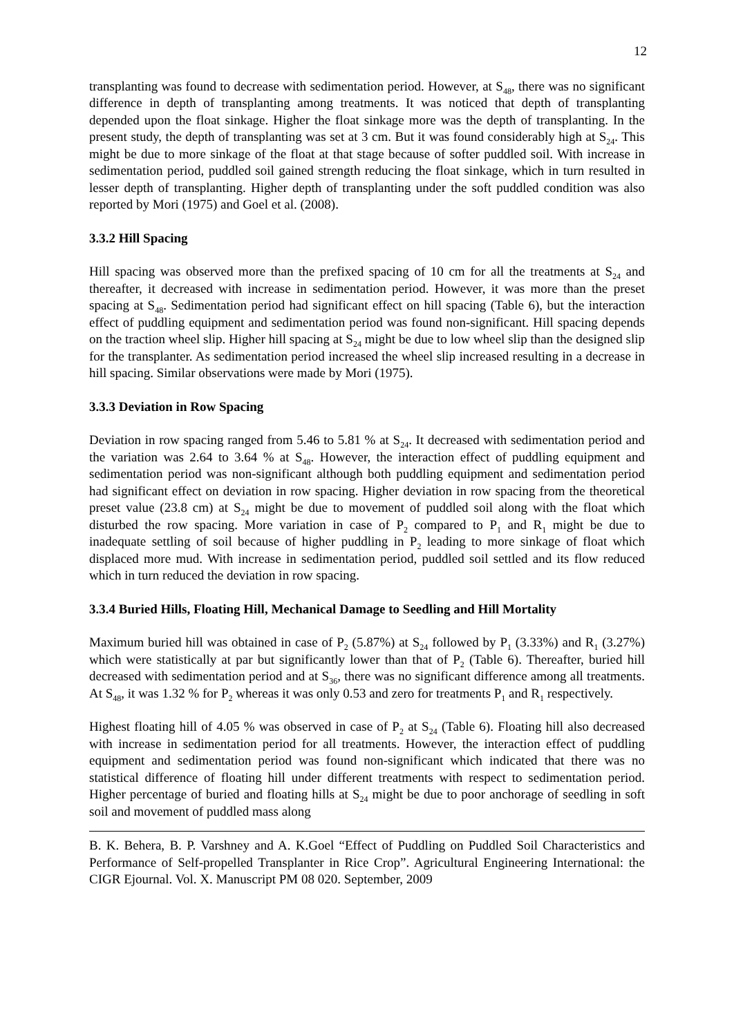12
transplanting was found to decrease with sedimentation period. However, at S<sub>48</sub>, there was no significant difference in depth of transplanting among treatments. It was noticed that depth of transplanting depended upon the float sinkage. Higher the float sinkage more was the depth of transplanting. In the present study, the depth of transplanting was set at 3 cm. But it was found considerably high at S<sub>24</sub>. This might be due to more sinkage of the float at that stage because of softer puddled soil. With increase in sedimentation period, puddled soil gained strength reducing the float sinkage, which in turn resulted in lesser depth of transplanting. Higher depth of transplanting under the soft puddled condition was also reported by Mori (1975) and Goel et al. (2008).
3.3.2 Hill Spacing
Hill spacing was observed more than the prefixed spacing of 10 cm for all the treatments at S<sub>24</sub> and thereafter, it decreased with increase in sedimentation period. However, it was more than the preset spacing at S<sub>48</sub>. Sedimentation period had significant effect on hill spacing (Table 6), but the interaction effect of puddling equipment and sedimentation period was found non-significant. Hill spacing depends on the traction wheel slip. Higher hill spacing at S<sub>24</sub> might be due to low wheel slip than the designed slip for the transplanter. As sedimentation period increased the wheel slip increased resulting in a decrease in hill spacing. Similar observations were made by Mori (1975).
3.3.3 Deviation in Row Spacing
Deviation in row spacing ranged from 5.46 to 5.81 % at S<sub>24</sub>. It decreased with sedimentation period and the variation was 2.64 to 3.64 % at S<sub>48</sub>. However, the interaction effect of puddling equipment and sedimentation period was non-significant although both puddling equipment and sedimentation period had significant effect on deviation in row spacing. Higher deviation in row spacing from the theoretical preset value (23.8 cm) at S<sub>24</sub> might be due to movement of puddled soil along with the float which disturbed the row spacing. More variation in case of P<sub>2</sub> compared to P<sub>1</sub> and R<sub>1</sub> might be due to inadequate settling of soil because of higher puddling in P<sub>2</sub> leading to more sinkage of float which displaced more mud. With increase in sedimentation period, puddled soil settled and its flow reduced which in turn reduced the deviation in row spacing.
3.3.4 Buried Hills, Floating Hill, Mechanical Damage to Seedling and Hill Mortality
Maximum buried hill was obtained in case of P<sub>2</sub> (5.87%) at S<sub>24</sub> followed by P<sub>1</sub> (3.33%) and R<sub>1</sub> (3.27%) which were statistically at par but significantly lower than that of P<sub>2</sub> (Table 6). Thereafter, buried hill decreased with sedimentation period and at S<sub>36</sub>, there was no significant difference among all treatments. At S<sub>48</sub>, it was 1.32 % for P<sub>2</sub> whereas it was only 0.53 and zero for treatments P<sub>1</sub> and R<sub>1</sub> respectively.
Highest floating hill of 4.05 % was observed in case of P<sub>2</sub> at S<sub>24</sub> (Table 6). Floating hill also decreased with increase in sedimentation period for all treatments. However, the interaction effect of puddling equipment and sedimentation period was found non-significant which indicated that there was no statistical difference of floating hill under different treatments with respect to sedimentation period. Higher percentage of buried and floating hills at S<sub>24</sub> might be due to poor anchorage of seedling in soft soil and movement of puddled mass along
B. K. Behera, B. P. Varshney and A. K.Goel “Effect of Puddling on Puddled Soil Characteristics and Performance of Self-propelled Transplanter in Rice Crop”. Agricultural Engineering International: the CIGR Ejournal. Vol. X. Manuscript PM 08 020. September, 2009